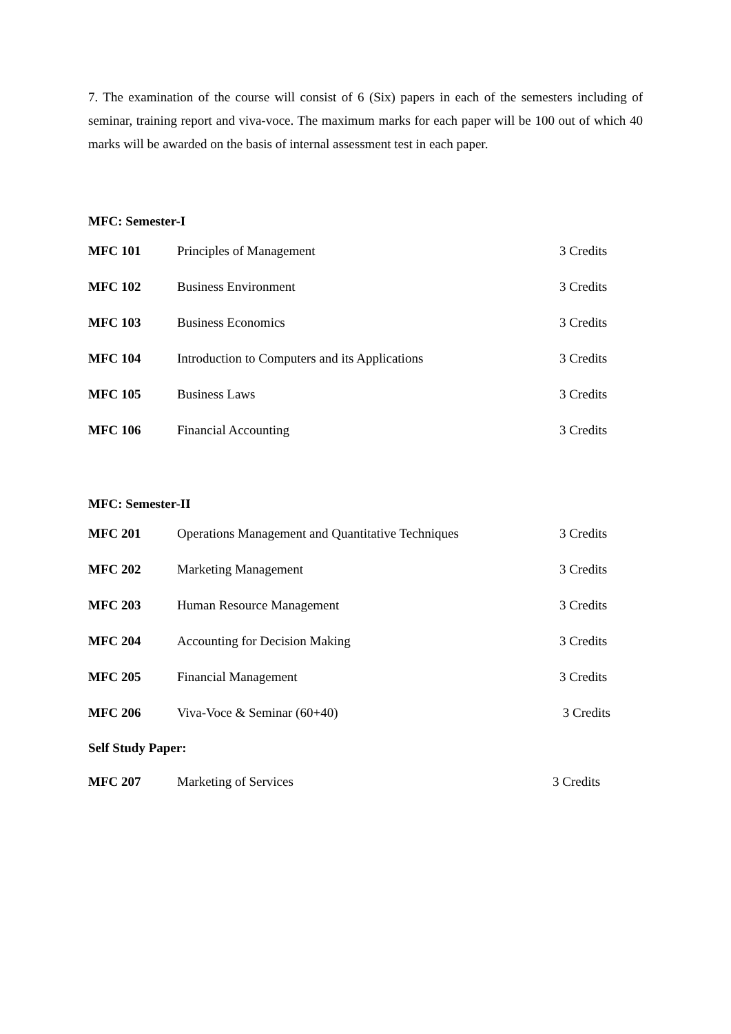7. The examination of the course will consist of 6 (Six) papers in each of the semesters including of seminar, training report and viva-voce. The maximum marks for each paper will be 100 out of which 40 marks will be awarded on the basis of internal assessment test in each paper.
MFC: Semester-I
| MFC 101 | Principles of Management | 3 Credits |
| MFC 102 | Business Environment | 3 Credits |
| MFC 103 | Business Economics | 3 Credits |
| MFC 104 | Introduction to Computers and its Applications | 3 Credits |
| MFC 105 | Business Laws | 3 Credits |
| MFC 106 | Financial Accounting | 3 Credits |
MFC: Semester-II
| MFC 201 | Operations Management and Quantitative Techniques | 3 Credits |
| MFC 202 | Marketing Management | 3 Credits |
| MFC 203 | Human Resource Management | 3 Credits |
| MFC 204 | Accounting for Decision Making | 3 Credits |
| MFC 205 | Financial Management | 3 Credits |
| MFC 206 | Viva-Voce & Seminar (60+40) | 3 Credits |
Self Study Paper:
| MFC 207 | Marketing of Services | 3 Credits |